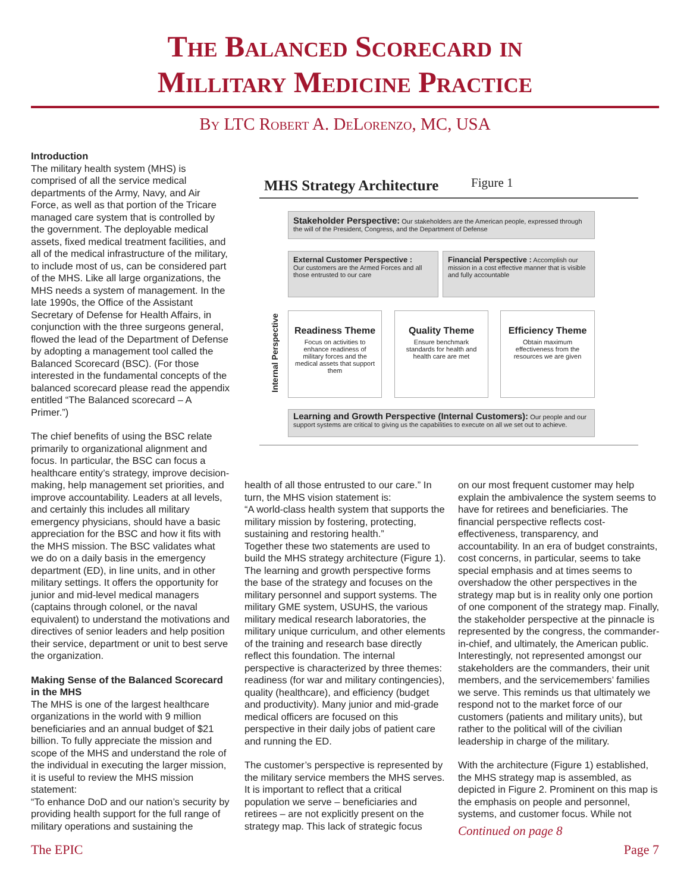The Balanced Scorecard in
Millitary Medicine Practice
By LTC Robert A. DeLorenzo, MC, USA
Introduction
The military health system (MHS) is comprised of all the service medical departments of the Army, Navy, and Air Force, as well as that portion of the Tricare managed care system that is controlled by the government. The deployable medical assets, fixed medical treatment facilities, and all of the medical infrastructure of the military, to include most of us, can be considered part of the MHS. Like all large organizations, the MHS needs a system of management. In the late 1990s, the Office of the Assistant Secretary of Defense for Health Affairs, in conjunction with the three surgeons general, flowed the lead of the Department of Defense by adopting a management tool called the Balanced Scorecard (BSC). (For those interested in the fundamental concepts of the balanced scorecard please read the appendix entitled “The Balanced scorecard – A Primer.”)
The chief benefits of using the BSC relate primarily to organizational alignment and focus. In particular, the BSC can focus a healthcare entity’s strategy, improve decision-making, help management set priorities, and improve accountability. Leaders at all levels, and certainly this includes all military emergency physicians, should have a basic appreciation for the BSC and how it fits with the MHS mission. The BSC validates what we do on a daily basis in the emergency department (ED), in line units, and in other military settings. It offers the opportunity for junior and mid-level medical managers (captains through colonel, or the naval equivalent) to understand the motivations and directives of senior leaders and help position their service, department or unit to best serve the organization.
Making Sense of the Balanced Scorecard in the MHS
The MHS is one of the largest healthcare organizations in the world with 9 million beneficiaries and an annual budget of $21 billion. To fully appreciate the mission and scope of the MHS and understand the role of the individual in executing the larger mission, it is useful to review the MHS mission statement:
“To enhance DoD and our nation’s security by providing health support for the full range of military operations and sustaining the
MHS Strategy Architecture Figure 1
Stakeholder Perspective: Our stakeholders are the American people, expressed through the will of the President, Congress, and the Department of Defense
External Customer Perspective :
Our customers are the Armed Forces and all those entrusted to our care
Financial Perspective : Accomplish our mission in a cost effective manner that is visible and fully accountable
Internal Perspective
Readiness Theme
Focus on activities to enhance readiness of military forces and the medical assets that support them
Quality Theme
Ensure benchmark standards for health and health care are met
Efficiency Theme
Obtain maximum effectiveness from the resources we are given
Learning and Growth Perspective (Internal Customers): Our people and our support systems are critical to giving us the capabilities to execute on all we set out to achieve.
health of all those entrusted to our care.” In turn, the MHS vision statement is:
“A world-class health system that supports the military mission by fostering, protecting, sustaining and restoring health.”
Together these two statements are used to build the MHS strategy architecture (Figure 1). The learning and growth perspective forms the base of the strategy and focuses on the military personnel and support systems. The military GME system, USUHS, the various military medical research laboratories, the military unique curriculum, and other elements of the training and research base directly reflect this foundation. The internal perspective is characterized by three themes: readiness (for war and military contingencies), quality (healthcare), and efficiency (budget and productivity). Many junior and mid-grade medical officers are focused on this perspective in their daily jobs of patient care and running the ED.
The customer’s perspective is represented by the military service members the MHS serves. It is important to reflect that a critical population we serve – beneficiaries and retirees – are not explicitly present on the strategy map. This lack of strategic focus
on our most frequent customer may help explain the ambivalence the system seems to have for retirees and beneficiaries. The financial perspective reflects cost-effectiveness, transparency, and accountability. In an era of budget constraints, cost concerns, in particular, seems to take special emphasis and at times seems to overshadow the other perspectives in the strategy map but is in reality only one portion of one component of the strategy map. Finally, the stakeholder perspective at the pinnacle is represented by the congress, the commander-in-chief, and ultimately, the American public. Interestingly, not represented amongst our stakeholders are the commanders, their unit members, and the servicemembers’ families we serve. This reminds us that ultimately we respond not to the market force of our customers (patients and military units), but rather to the political will of the civilian leadership in charge of the military.
With the architecture (Figure 1) established, the MHS strategy map is assembled, as depicted in Figure 2. Prominent on this map is the emphasis on people and personnel, systems, and customer focus. While not
Continued on page 8
The EPIC Page 7